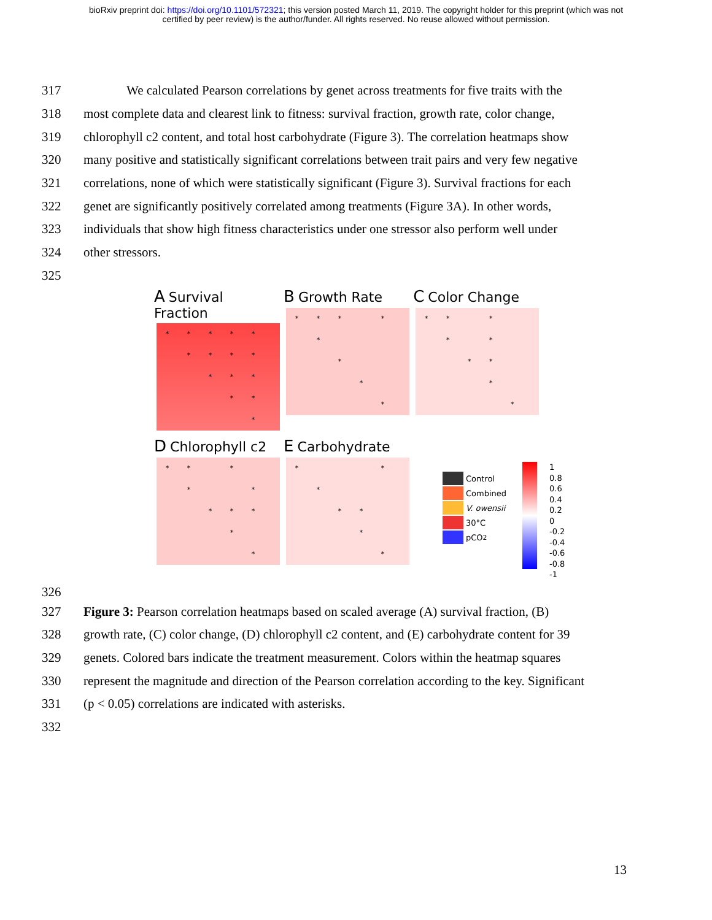bioRxiv preprint doi: https://doi.org/10.1101/572321; this version posted March 11, 2019. The copyright holder for this preprint (which was not
certified by peer review) is the author/funder. All rights reserved. No reuse allowed without permission.
317 We calculated Pearson correlations by genet across treatments for five traits with the
318 most complete data and clearest link to fitness: survival fraction, growth rate, color change,
319 chlorophyll c2 content, and total host carbohydrate (Figure 3). The correlation heatmaps show
320 many positive and statistically significant correlations between trait pairs and very few negative
321 correlations, none of which were statistically significant (Figure 3). Survival fractions for each
322 genet are significantly positively correlated among treatments (Figure 3A). In other words,
323 individuals that show high fitness characteristics under one stressor also perform well under
324 other stressors.
325
326
A Survival Fraction
* * * * * * * * * * * * * * *
B Growth Rate
* * * * * * * *
C Color Change
* * * * * * * * *
D Chlorophyll c2
* * * * * * * * * *
E Carbohydrate
* * * * * * *
Control
Combined
V. owensii
30°C
pCO<sub>2</sub>
1
0.8
0.6
0.4
0.2
0
-0.2
-0.4
-0.6
-0.8
-1
327 Figure 3: Pearson correlation heatmaps based on scaled average (A) survival fraction, (B)
328 growth rate, (C) color change, (D) chlorophyll c2 content, and (E) carbohydrate content for 39
329 genets. Colored bars indicate the treatment measurement. Colors within the heatmap squares
330 represent the magnitude and direction of the Pearson correlation according to the key. Significant
331 (p < 0.05) correlations are indicated with asterisks.
332
13